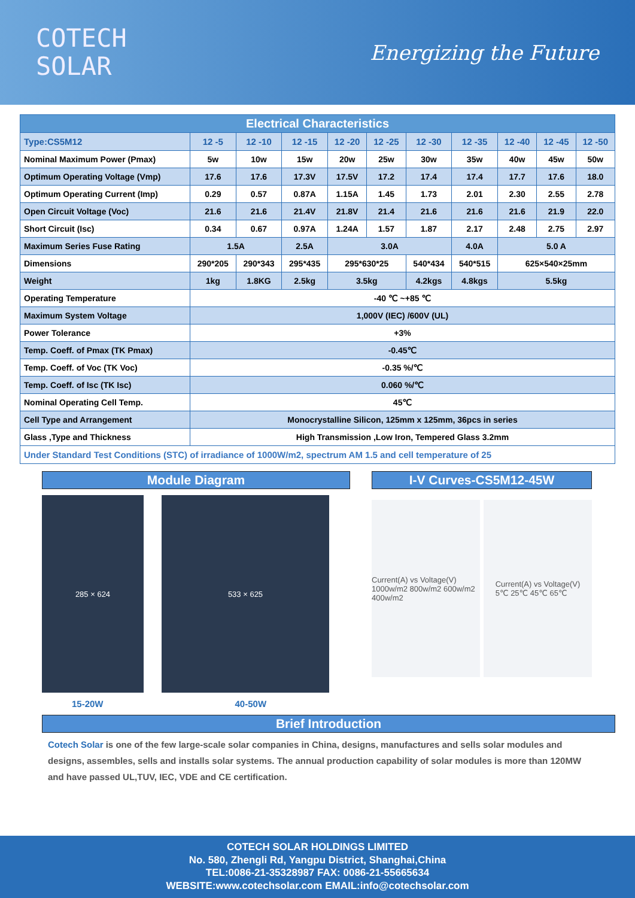COTECH
SOLAR
Energizing the Future
| Electrical Characteristics | | | | | | | | | | |
| --- | --- | --- | --- | --- | --- | --- | --- | --- | --- | --- |
| Type:CS5M12 | 12 -5 | 12 -10 | 12 -15 | 12 -20 | 12 -25 | 12 -30 | 12 -35 | 12 -40 | 12 -45 | 12 -50 |
| Nominal Maximum Power (Pmax) | 5w | 10w | 15w | 20w | 25w | 30w | 35w | 40w | 45w | 50w |
| Optimum Operating Voltage (Vmp) | 17.6 | 17.6 | 17.3V | 17.5V | 17.2 | 17.4 | 17.4 | 17.7 | 17.6 | 18.0 |
| Optimum Operating Current (Imp) | 0.29 | 0.57 | 0.87A | 1.15A | 1.45 | 1.73 | 2.01 | 2.30 | 2.55 | 2.78 |
| Open Circuit Voltage (Voc) | 21.6 | 21.6 | 21.4V | 21.8V | 21.4 | 21.6 | 21.6 | 21.6 | 21.9 | 22.0 |
| Short Circuit (Isc) | 0.34 | 0.67 | 0.97A | 1.24A | 1.57 | 1.87 | 2.17 | 2.48 | 2.75 | 2.97 |
| Maximum Series Fuse Rating | 1.5A | | 2.5A | 3.0A | | | 4.0A | 5.0 A | | |
| Dimensions | 290*205 | 290*343 | 295*435 | 295*630*25 | | 540*434 | 540*515 | 625×540×25mm | | |
| Weight | 1kg | 1.8KG | 2.5kg | 3.5kg | | 4.2kgs | 4.8kgs | 5.5kg | | |
| Operating Temperature | -40 ℃ ~+85 ℃ | | | | | | | | | |
| Maximum System Voltage | 1,000V (IEC) /600V (UL) | | | | | | | | | |
| Power Tolerance | +3% | | | | | | | | | |
| Temp. Coeff. of Pmax (TK Pmax) | -0.45℃ | | | | | | | | | |
| Temp. Coeff. of Voc (TK Voc) | -0.35 %/℃ | | | | | | | | | |
| Temp. Coeff. of Isc (TK Isc) | 0.060 %/℃ | | | | | | | | | |
| Nominal Operating Cell Temp. | 45℃ | | | | | | | | | |
| Cell Type and Arrangement | Monocrystalline Silicon, 125mm x 125mm, 36pcs in series | | | | | | | | | |
| Glass ,Type and Thickness | High Transmission ,Low Iron, Tempered Glass 3.2mm | | | | | | | | | |
| Under Standard Test Conditions (STC) of irradiance of 1000W/m2, spectrum AM 1.5 and cell temperature of 25 | | | | | | | | | | |
Module Diagram
285 × 624 533 × 625
I-V Curves-CS5M12-45W
Current(A) vs Voltage(V)
1000w/m2 800w/m2 600w/m2 400w/m2
Current(A) vs Voltage(V)
5℃ 25℃ 45℃ 65℃
15-20W 40-50W
Brief Introduction
Cotech Solar is one of the few large-scale solar companies in China, designs, manufactures and sells solar modules and designs, assembles, sells and installs solar systems. The annual production capability of solar modules is more than 120MW and have passed UL,TUV, IEC, VDE and CE certification.
COTECH SOLAR HOLDINGS LIMITED
No. 580, Zhengli Rd, Yangpu District, Shanghai,China
TEL:0086-21-35328987 FAX: 0086-21-55665634
WEBSITE:www.cotechsolar.com EMAIL:info@cotechsolar.com